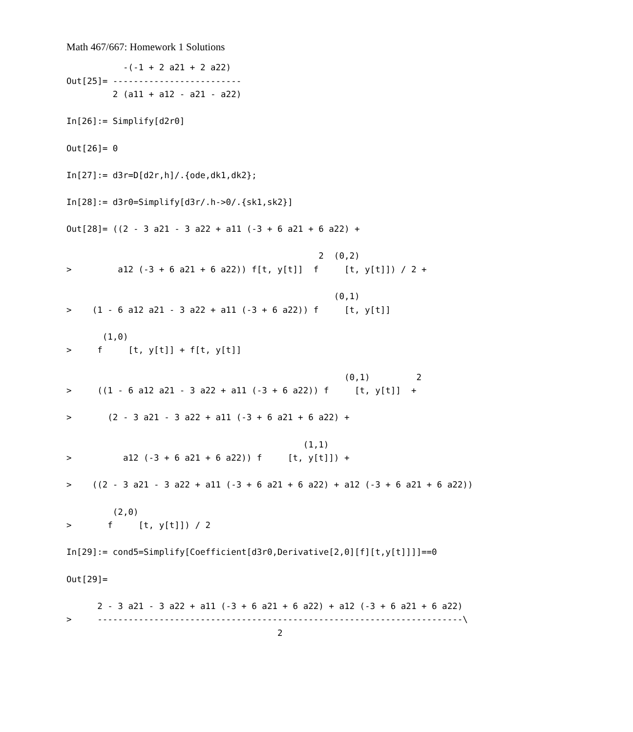Math 467/667: Homework 1 Solutions
           -(-1 + 2 a21 + 2 a22)
Out[25]= -------------------------
         2 (a11 + a12 - a21 - a22)

In[26]:= Simplify[d2r0]

Out[26]= 0

In[27]:= d3r=D[d2r,h]/.{ode,dk1,dk2};

In[28]:= d3r0=Simplify[d3r/.h->0/.{sk1,sk2}]

Out[28]= ((2 - 3 a21 - 3 a22 + a11 (-3 + 6 a21 + 6 a22) +

                                                 2  (0,2)
>         a12 (-3 + 6 a21 + 6 a22)) f[t, y[t]]  f     [t, y[t]]) / 2 +

                                                    (0,1)
>    (1 - 6 a12 a21 - 3 a22 + a11 (-3 + 6 a22)) f     [t, y[t]]

       (1,0)
>     f     [t, y[t]] + f[t, y[t]]

                                                      (0,1)         2
>     ((1 - 6 a12 a21 - 3 a22 + a11 (-3 + 6 a22)) f     [t, y[t]]  +

>       (2 - 3 a21 - 3 a22 + a11 (-3 + 6 a21 + 6 a22) +

                                              (1,1)
>          a12 (-3 + 6 a21 + 6 a22)) f     [t, y[t]]) +

>    ((2 - 3 a21 - 3 a22 + a11 (-3 + 6 a21 + 6 a22) + a12 (-3 + 6 a21 + 6 a22))

         (2,0)
>       f     [t, y[t]]) / 2

In[29]:= cond5=Simplify[Coefficient[d3r0,Derivative[2,0][f][t,y[t]]]]==0

Out[29]=

      2 - 3 a21 - 3 a22 + a11 (-3 + 6 a21 + 6 a22) + a12 (-3 + 6 a21 + 6 a22)
>     -----------------------------------------------------------------------\
                                         2